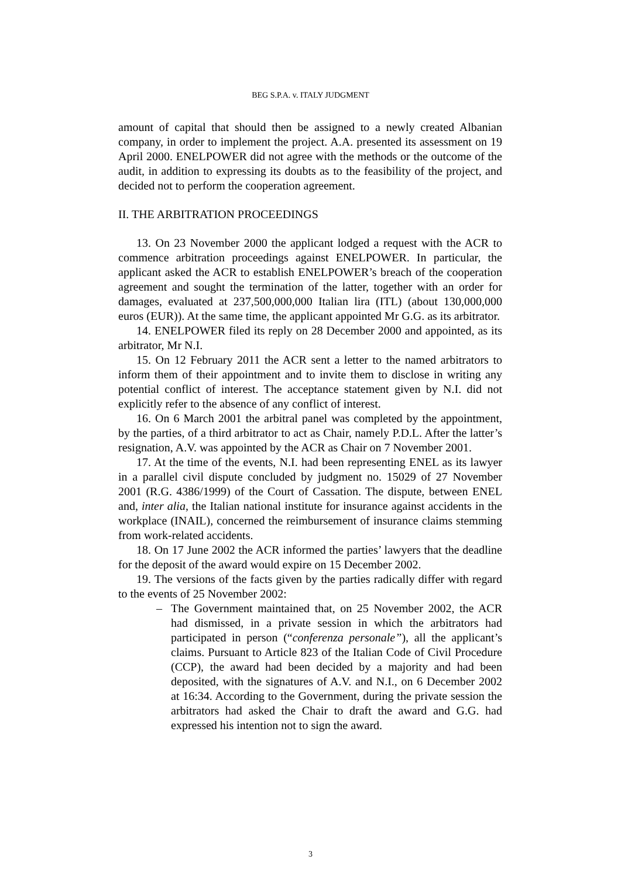BEG S.P.A. v. ITALY JUDGMENT
amount of capital that should then be assigned to a newly created Albanian company, in order to implement the project. A.A. presented its assessment on 19 April 2000. ENELPOWER did not agree with the methods or the outcome of the audit, in addition to expressing its doubts as to the feasibility of the project, and decided not to perform the cooperation agreement.
II. THE ARBITRATION PROCEEDINGS
13. On 23 November 2000 the applicant lodged a request with the ACR to commence arbitration proceedings against ENELPOWER. In particular, the applicant asked the ACR to establish ENELPOWER’s breach of the cooperation agreement and sought the termination of the latter, together with an order for damages, evaluated at 237,500,000,000 Italian lira (ITL) (about 130,000,000 euros (EUR)). At the same time, the applicant appointed Mr G.G. as its arbitrator.
14. ENELPOWER filed its reply on 28 December 2000 and appointed, as its arbitrator, Mr N.I.
15. On 12 February 2011 the ACR sent a letter to the named arbitrators to inform them of their appointment and to invite them to disclose in writing any potential conflict of interest. The acceptance statement given by N.I. did not explicitly refer to the absence of any conflict of interest.
16. On 6 March 2001 the arbitral panel was completed by the appointment, by the parties, of a third arbitrator to act as Chair, namely P.D.L. After the latter’s resignation, A.V. was appointed by the ACR as Chair on 7 November 2001.
17. At the time of the events, N.I. had been representing ENEL as its lawyer in a parallel civil dispute concluded by judgment no. 15029 of 27 November 2001 (R.G. 4386/1999) of the Court of Cassation. The dispute, between ENEL and, inter alia, the Italian national institute for insurance against accidents in the workplace (INAIL), concerned the reimbursement of insurance claims stemming from work-related accidents.
18. On 17 June 2002 the ACR informed the parties’ lawyers that the deadline for the deposit of the award would expire on 15 December 2002.
19. The versions of the facts given by the parties radically differ with regard to the events of 25 November 2002:
– The Government maintained that, on 25 November 2002, the ACR had dismissed, in a private session in which the arbitrators had participated in person (“conferenza personale”), all the applicant’s claims. Pursuant to Article 823 of the Italian Code of Civil Procedure (CCP), the award had been decided by a majority and had been deposited, with the signatures of A.V. and N.I., on 6 December 2002 at 16:34. According to the Government, during the private session the arbitrators had asked the Chair to draft the award and G.G. had expressed his intention not to sign the award.
3